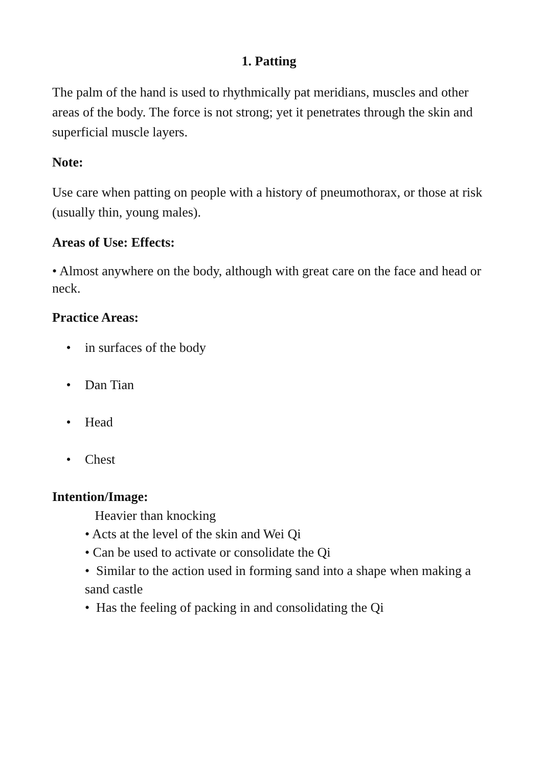1. Patting
The palm of the hand is used to rhythmically pat meridians, muscles and other areas of the body. The force is not strong; yet it penetrates through the skin and superficial muscle layers.
Note:
Use care when patting on people with a history of pneumothorax, or those at risk (usually thin, young males).
Areas of Use: Effects:
• Almost anywhere on the body, although with great care on the face and head or neck.
Practice Areas:
• in surfaces of the body
• Dan Tian
• Head
• Chest
Intention/Image:
Heavier than knocking
• Acts at the level of the skin and Wei Qi
• Can be used to activate or consolidate the Qi
• Similar to the action used in forming sand into a shape when making a sand castle
• Has the feeling of packing in and consolidating the Qi